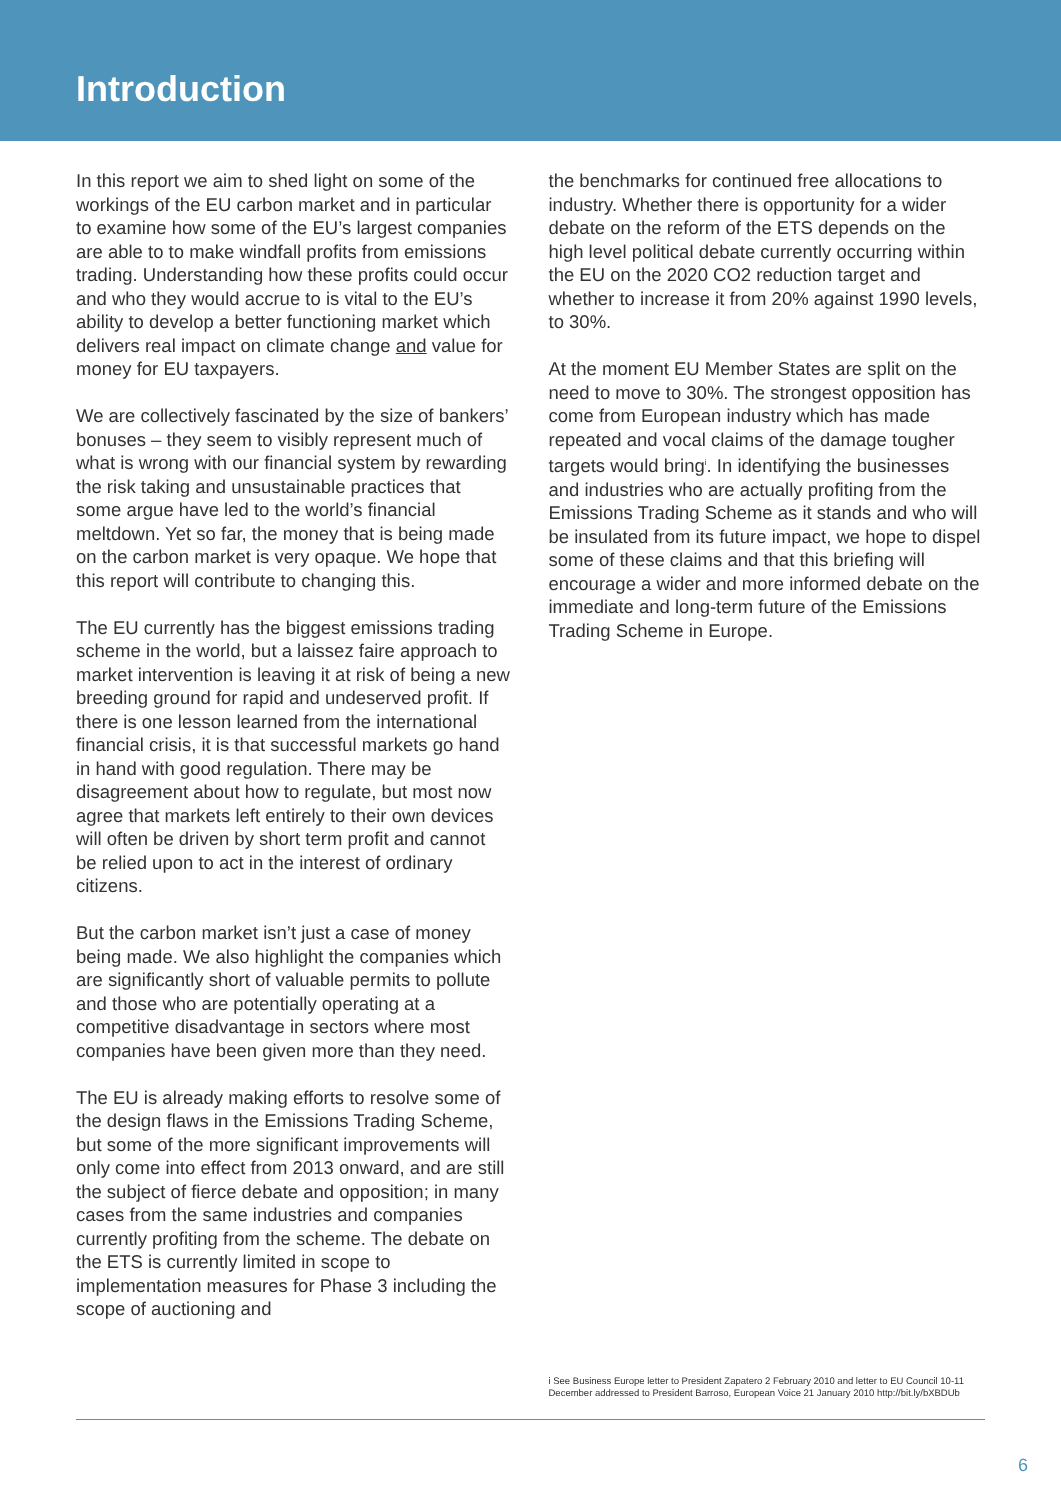Introduction
In this report we aim to shed light on some of the workings of the EU carbon market and in particular to examine how some of the EU’s largest companies are able to to make windfall profits from emissions trading. Understanding how these profits could occur and who they would accrue to is vital to the EU’s ability to develop a better functioning market which delivers real impact on climate change and value for money for EU taxpayers.
We are collectively fascinated by the size of bankers’ bonuses – they seem to visibly represent much of what is wrong with our financial system by rewarding the risk taking and unsustainable practices that some argue have led to the world’s financial meltdown. Yet so far, the money that is being made on the carbon market is very opaque. We hope that this report will contribute to changing this.
The EU currently has the biggest emissions trading scheme in the world, but a laissez faire approach to market intervention is leaving it at risk of being a new breeding ground for rapid and undeserved profit. If there is one lesson learned from the international financial crisis, it is that successful markets go hand in hand with good regulation. There may be disagreement about how to regulate, but most now agree that markets left entirely to their own devices will often be driven by short term profit and cannot be relied upon to act in the interest of ordinary citizens.
But the carbon market isn’t just a case of money being made. We also highlight the companies which are significantly short of valuable permits to pollute and those who are potentially operating at a competitive disadvantage in sectors where most companies have been given more than they need.
The EU is already making efforts to resolve some of the design flaws in the Emissions Trading Scheme, but some of the more significant improvements will only come into effect from 2013 onward, and are still the subject of fierce debate and opposition; in many cases from the same industries and companies currently profiting from the scheme. The debate on the ETS is currently limited in scope to implementation measures for Phase 3 including the scope of auctioning and
the benchmarks for continued free allocations to industry. Whether there is opportunity for a wider debate on the reform of the ETS depends on the high level political debate currently occurring within the EU on the 2020 CO2 reduction target and whether to increase it from 20% against 1990 levels, to 30%.
At the moment EU Member States are split on the need to move to 30%. The strongest opposition has come from European industry which has made repeated and vocal claims of the damage tougher targets would bring<sup>i</sup>. In identifying the businesses and industries who are actually profiting from the Emissions Trading Scheme as it stands and who will be insulated from its future impact, we hope to dispel some of these claims and that this briefing will encourage a wider and more informed debate on the immediate and long-term future of the Emissions Trading Scheme in Europe.
i See Business Europe letter to President Zapatero 2 February 2010 and letter to EU Council 10-11 December addressed to President Barroso, European Voice 21 January 2010 http://bit.ly/bXBDUb
6